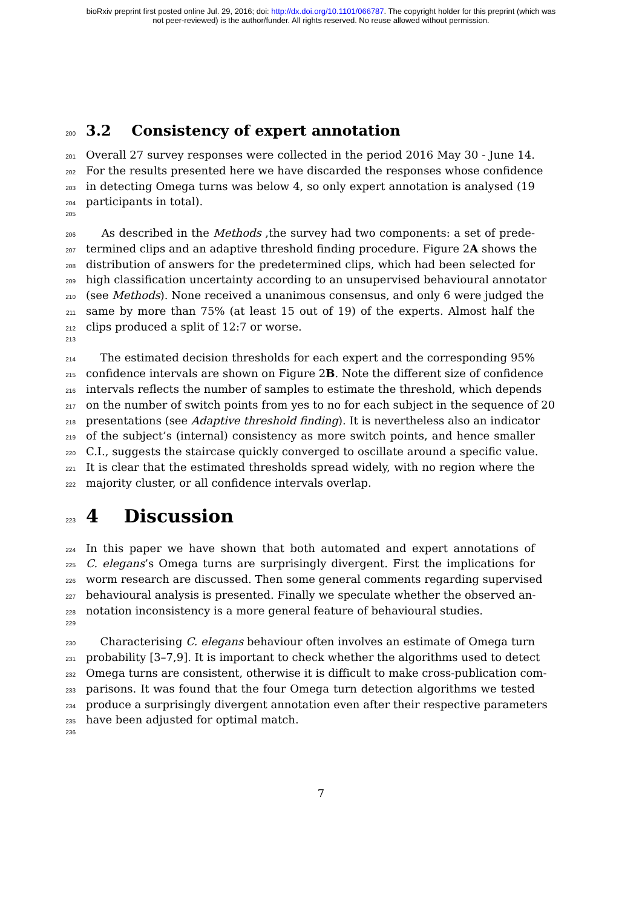bioRxiv preprint first posted online Jul. 29, 2016; doi: http://dx.doi.org/10.1101/066787. The copyright holder for this preprint (which was
not peer-reviewed) is the author/funder. All rights reserved. No reuse allowed without permission.
200
3.2 Consistency of expert annotation
201 Overall 27 survey responses were collected in the period 2016 May 30 - June 14.
202 For the results presented here we have discarded the responses whose confidence
203 in detecting Omega turns was below 4, so only expert annotation is analysed (19
204 participants in total).
205
206 As described in the Methods ,the survey had two components: a set of prede-
207 termined clips and an adaptive threshold finding procedure. Figure 2A shows the
208 distribution of answers for the predetermined clips, which had been selected for
209 high classification uncertainty according to an unsupervised behavioural annotator
210 (see Methods). None received a unanimous consensus, and only 6 were judged the
211 same by more than 75% (at least 15 out of 19) of the experts. Almost half the
212 clips produced a split of 12:7 or worse.
213
214 The estimated decision thresholds for each expert and the corresponding 95%
215 confidence intervals are shown on Figure 2B. Note the different size of confidence
216 intervals reflects the number of samples to estimate the threshold, which depends
217 on the number of switch points from yes to no for each subject in the sequence of 20
218 presentations (see Adaptive threshold finding). It is nevertheless also an indicator
219 of the subject’s (internal) consistency as more switch points, and hence smaller
220 C.I., suggests the staircase quickly converged to oscillate around a specific value.
221 It is clear that the estimated thresholds spread widely, with no region where the
222 majority cluster, or all confidence intervals overlap.
223
4 Discussion
224 In this paper we have shown that both automated and expert annotations of
225 C. elegans’s Omega turns are surprisingly divergent. First the implications for
226 worm research are discussed. Then some general comments regarding supervised
227 behavioural analysis is presented. Finally we speculate whether the observed an-
228 notation inconsistency is a more general feature of behavioural studies.
229
230 Characterising C. elegans behaviour often involves an estimate of Omega turn
231 probability [3–7,9]. It is important to check whether the algorithms used to detect
232 Omega turns are consistent, otherwise it is difficult to make cross-publication com-
233 parisons. It was found that the four Omega turn detection algorithms we tested
234 produce a surprisingly divergent annotation even after their respective parameters
235 have been adjusted for optimal match.
236
7